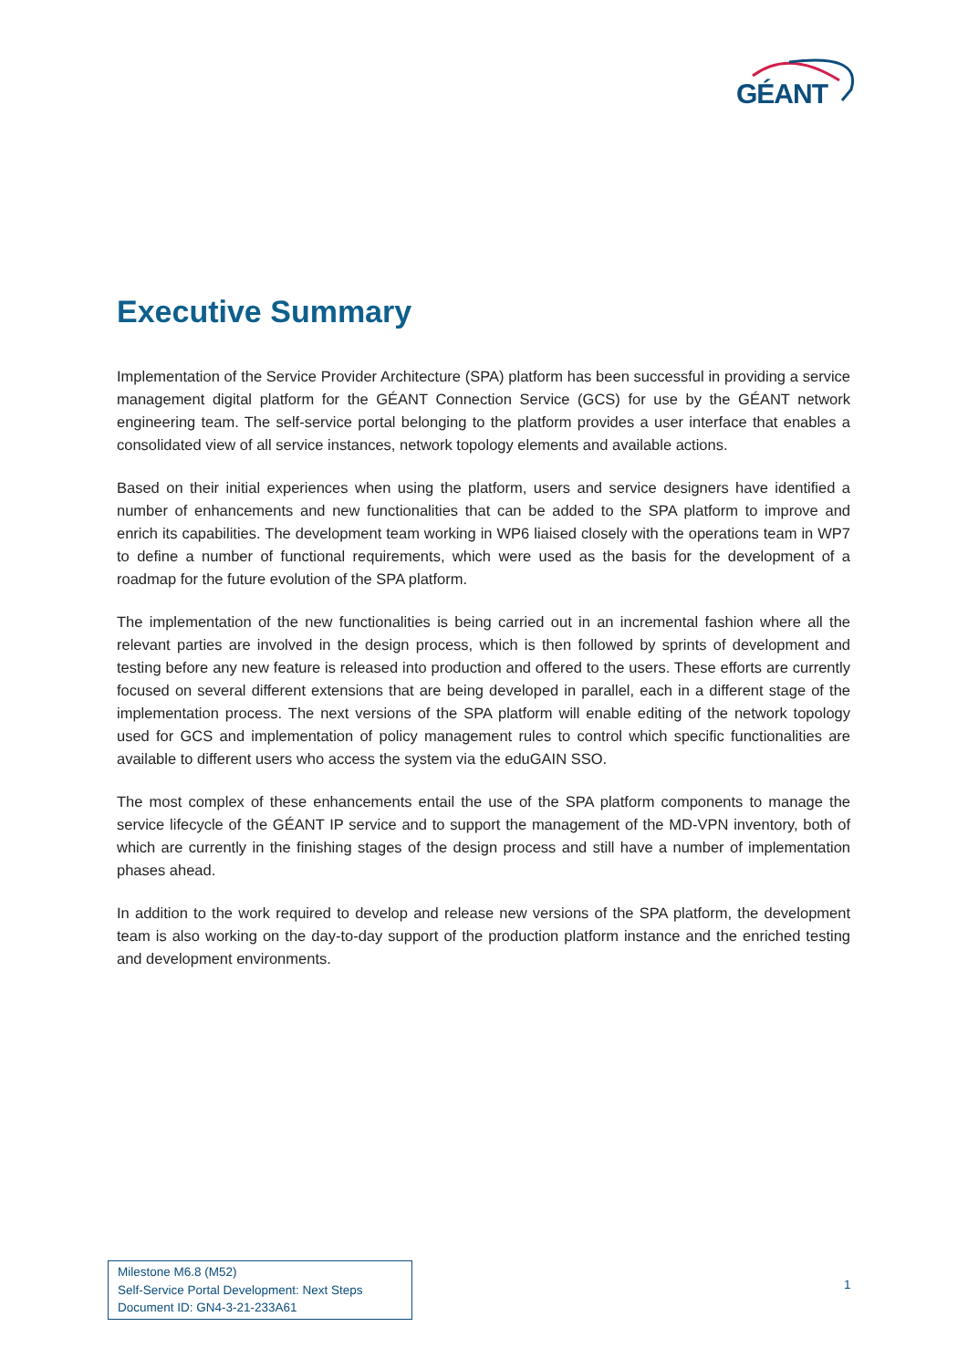GÉANT
Executive Summary
Implementation of the Service Provider Architecture (SPA) platform has been successful in providing a service management digital platform for the GÉANT Connection Service (GCS) for use by the GÉANT network engineering team. The self-service portal belonging to the platform provides a user interface that enables a consolidated view of all service instances, network topology elements and available actions.
Based on their initial experiences when using the platform, users and service designers have identified a number of enhancements and new functionalities that can be added to the SPA platform to improve and enrich its capabilities. The development team working in WP6 liaised closely with the operations team in WP7 to define a number of functional requirements, which were used as the basis for the development of a roadmap for the future evolution of the SPA platform.
The implementation of the new functionalities is being carried out in an incremental fashion where all the relevant parties are involved in the design process, which is then followed by sprints of development and testing before any new feature is released into production and offered to the users. These efforts are currently focused on several different extensions that are being developed in parallel, each in a different stage of the implementation process. The next versions of the SPA platform will enable editing of the network topology used for GCS and implementation of policy management rules to control which specific functionalities are available to different users who access the system via the eduGAIN SSO.
The most complex of these enhancements entail the use of the SPA platform components to manage the service lifecycle of the GÉANT IP service and to support the management of the MD-VPN inventory, both of which are currently in the finishing stages of the design process and still have a number of implementation phases ahead.
In addition to the work required to develop and release new versions of the SPA platform, the development team is also working on the day-to-day support of the production platform instance and the enriched testing and development environments.
Milestone M6.8 (M52)
Self-Service Portal Development: Next Steps
Document ID: GN4-3-21-233A61
1